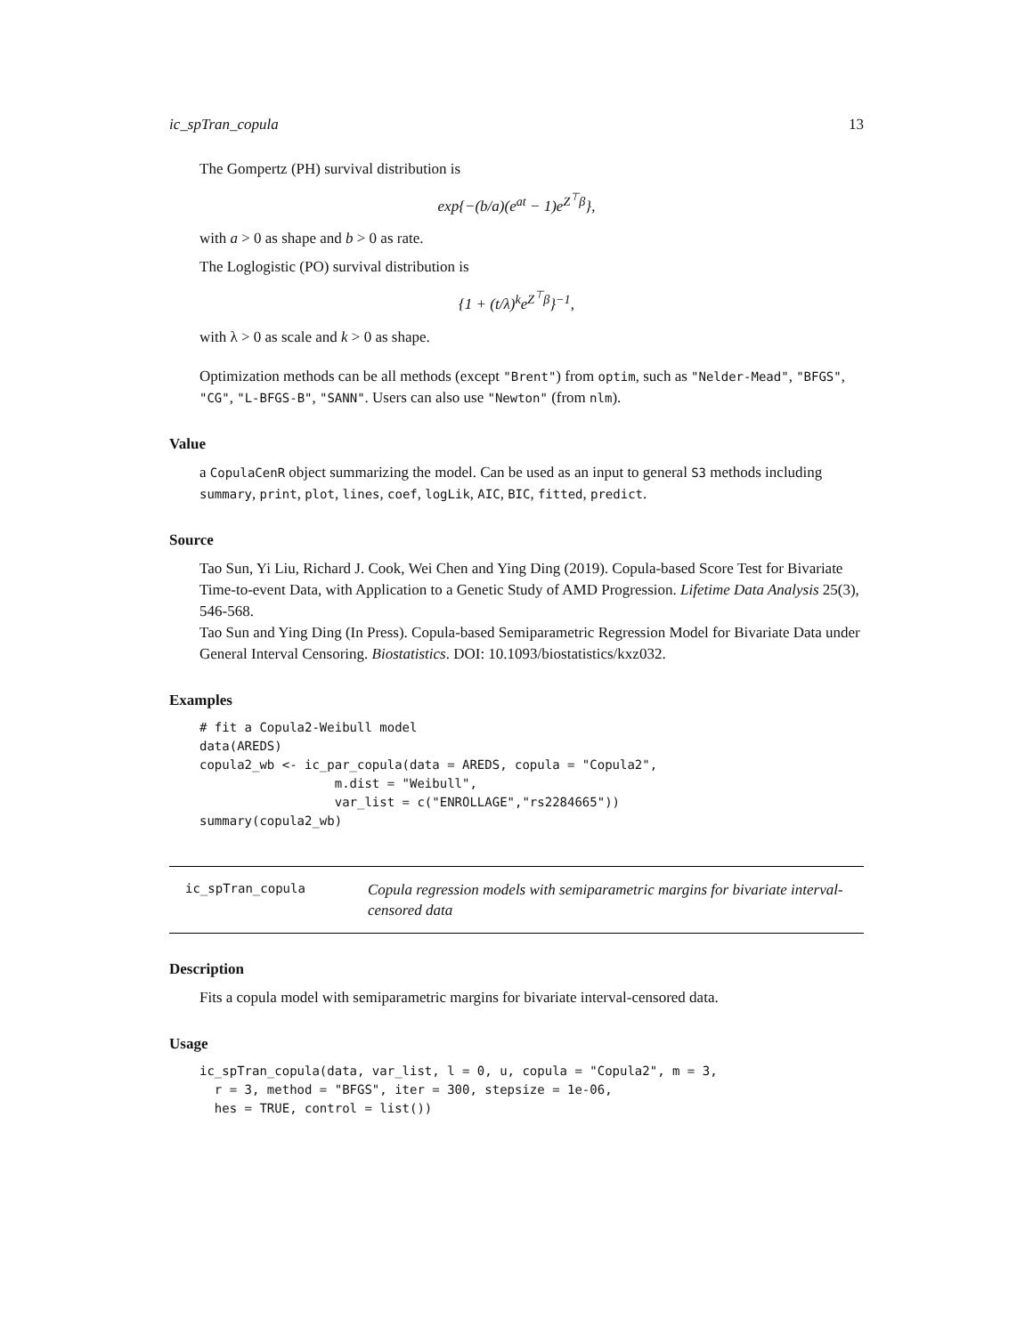ic_spTran_copula 13
The Gompertz (PH) survival distribution is
exp{−(b/a)(e<sup>at</sup> − 1)e<sup>Z<sup>⊤</sup>β</sup>},
with a > 0 as shape and b > 0 as rate.
The Loglogistic (PO) survival distribution is
{1 + (t/λ)<sup>k</sup>e<sup>Z<sup>⊤</sup>β</sup>}<sup>−1</sup>,
with λ > 0 as scale and k > 0 as shape.
Optimization methods can be all methods (except "Brent") from optim, such as "Nelder-Mead", "BFGS", "CG", "L-BFGS-B", "SANN". Users can also use "Newton" (from nlm).
Value
a CopulaCenR object summarizing the model. Can be used as an input to general S3 methods including summary, print, plot, lines, coef, logLik, AIC, BIC, fitted, predict.
Source
Tao Sun, Yi Liu, Richard J. Cook, Wei Chen and Ying Ding (2019). Copula-based Score Test for Bivariate Time-to-event Data, with Application to a Genetic Study of AMD Progression. Lifetime Data Analysis 25(3), 546-568.
Tao Sun and Ying Ding (In Press). Copula-based Semiparametric Regression Model for Bivariate Data under General Interval Censoring. Biostatistics. DOI: 10.1093/biostatistics/kxz032.
Examples
# fit a Copula2-Weibull model
data(AREDS)
copula2_wb <- ic_par_copula(data = AREDS, copula = "Copula2",
                  m.dist = "Weibull",
                  var_list = c("ENROLLAGE","rs2284665"))
summary(copula2_wb)
ic_spTran_copula
Copula regression models with semiparametric margins for bivariate interval-censored data
Description
Fits a copula model with semiparametric margins for bivariate interval-censored data.
Usage
ic_spTran_copula(data, var_list, l = 0, u, copula = "Copula2", m = 3,
  r = 3, method = "BFGS", iter = 300, stepsize = 1e-06,
  hes = TRUE, control = list())